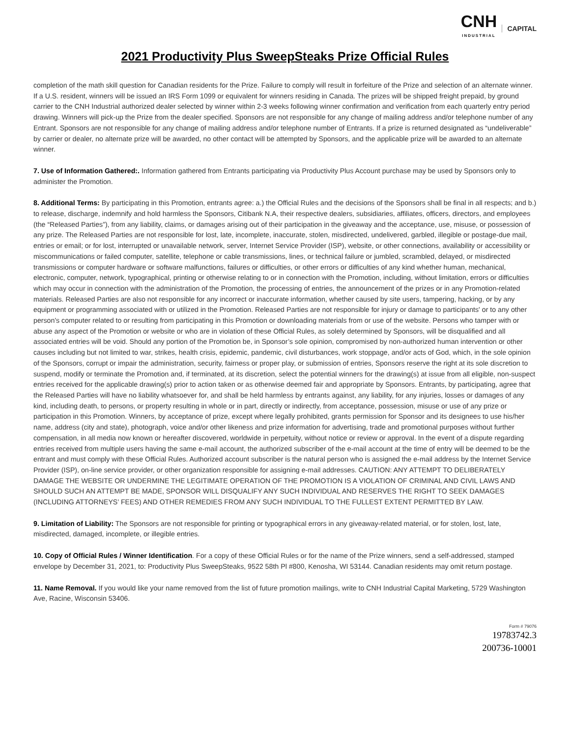CNH
INDUSTRIAL
CAPITAL
2021 Productivity Plus SweepSteaks Prize Official Rules
completion of the math skill question for Canadian residents for the Prize. Failure to comply will result in forfeiture of the Prize and selection of an alternate winner. If a U.S. resident, winners will be issued an IRS Form 1099 or equivalent for winners residing in Canada. The prizes will be shipped freight prepaid, by ground carrier to the CNH Industrial authorized dealer selected by winner within 2-3 weeks following winner confirmation and verification from each quarterly entry period drawing. Winners will pick-up the Prize from the dealer specified. Sponsors are not responsible for any change of mailing address and/or telephone number of any Entrant. Sponsors are not responsible for any change of mailing address and/or telephone number of Entrants. If a prize is returned designated as “undeliverable” by carrier or dealer, no alternate prize will be awarded, no other contact will be attempted by Sponsors, and the applicable prize will be awarded to an alternate winner.
7. Use of Information Gathered:. Information gathered from Entrants participating via Productivity Plus Account purchase may be used by Sponsors only to administer the Promotion.
8. Additional Terms: By participating in this Promotion, entrants agree: a.) the Official Rules and the decisions of the Sponsors shall be final in all respects; and b.) to release, discharge, indemnify and hold harmless the Sponsors, Citibank N.A, their respective dealers, subsidiaries, affiliates, officers, directors, and employees (the “Released Parties”), from any liability, claims, or damages arising out of their participation in the giveaway and the acceptance, use, misuse, or possession of any prize. The Released Parties are not responsible for lost, late, incomplete, inaccurate, stolen, misdirected, undelivered, garbled, illegible or postage-due mail, entries or email; or for lost, interrupted or unavailable network, server, Internet Service Provider (ISP), website, or other connections, availability or accessibility or miscommunications or failed computer, satellite, telephone or cable transmissions, lines, or technical failure or jumbled, scrambled, delayed, or misdirected transmissions or computer hardware or software malfunctions, failures or difficulties, or other errors or difficulties of any kind whether human, mechanical, electronic, computer, network, typographical, printing or otherwise relating to or in connection with the Promotion, including, without limitation, errors or difficulties which may occur in connection with the administration of the Promotion, the processing of entries, the announcement of the prizes or in any Promotion-related materials. Released Parties are also not responsible for any incorrect or inaccurate information, whether caused by site users, tampering, hacking, or by any equipment or programming associated with or utilized in the Promotion. Released Parties are not responsible for injury or damage to participants' or to any other person's computer related to or resulting from participating in this Promotion or downloading materials from or use of the website. Persons who tamper with or abuse any aspect of the Promotion or website or who are in violation of these Official Rules, as solely determined by Sponsors, will be disqualified and all associated entries will be void. Should any portion of the Promotion be, in Sponsor’s sole opinion, compromised by non-authorized human intervention or other causes including but not limited to war, strikes, health crisis, epidemic, pandemic, civil disturbances, work stoppage, and/or acts of God, which, in the sole opinion of the Sponsors, corrupt or impair the administration, security, fairness or proper play, or submission of entries, Sponsors reserve the right at its sole discretion to suspend, modify or terminate the Promotion and, if terminated, at its discretion, select the potential winners for the drawing(s) at issue from all eligible, non-suspect entries received for the applicable drawing(s) prior to action taken or as otherwise deemed fair and appropriate by Sponsors. Entrants, by participating, agree that the Released Parties will have no liability whatsoever for, and shall be held harmless by entrants against, any liability, for any injuries, losses or damages of any kind, including death, to persons, or property resulting in whole or in part, directly or indirectly, from acceptance, possession, misuse or use of any prize or participation in this Promotion. Winners, by acceptance of prize, except where legally prohibited, grants permission for Sponsor and its designees to use his/her name, address (city and state), photograph, voice and/or other likeness and prize information for advertising, trade and promotional purposes without further compensation, in all media now known or hereafter discovered, worldwide in perpetuity, without notice or review or approval. In the event of a dispute regarding entries received from multiple users having the same e-mail account, the authorized subscriber of the e-mail account at the time of entry will be deemed to be the entrant and must comply with these Official Rules. Authorized account subscriber is the natural person who is assigned the e-mail address by the Internet Service Provider (ISP), on-line service provider, or other organization responsible for assigning e-mail addresses. CAUTION: ANY ATTEMPT TO DELIBERATELY DAMAGE THE WEBSITE OR UNDERMINE THE LEGITIMATE OPERATION OF THE PROMOTION IS A VIOLATION OF CRIMINAL AND CIVIL LAWS AND SHOULD SUCH AN ATTEMPT BE MADE, SPONSOR WILL DISQUALIFY ANY SUCH INDIVIDUAL AND RESERVES THE RIGHT TO SEEK DAMAGES (INCLUDING ATTORNEYS’ FEES) AND OTHER REMEDIES FROM ANY SUCH INDIVIDUAL TO THE FULLEST EXTENT PERMITTED BY LAW.
9. Limitation of Liability: The Sponsors are not responsible for printing or typographical errors in any giveaway-related material, or for stolen, lost, late, misdirected, damaged, incomplete, or illegible entries.
10. Copy of Official Rules / Winner Identification. For a copy of these Official Rules or for the name of the Prize winners, send a self-addressed, stamped envelope by December 31, 2021, to: Productivity Plus SweepSteaks, 9522 58th Pl #800, Kenosha, WI 53144. Canadian residents may omit return postage.
11. Name Removal. If you would like your name removed from the list of future promotion mailings, write to CNH Industrial Capital Marketing, 5729 Washington Ave, Racine, Wisconsin 53406.
Form # 79076
19783742.3
200736-10001